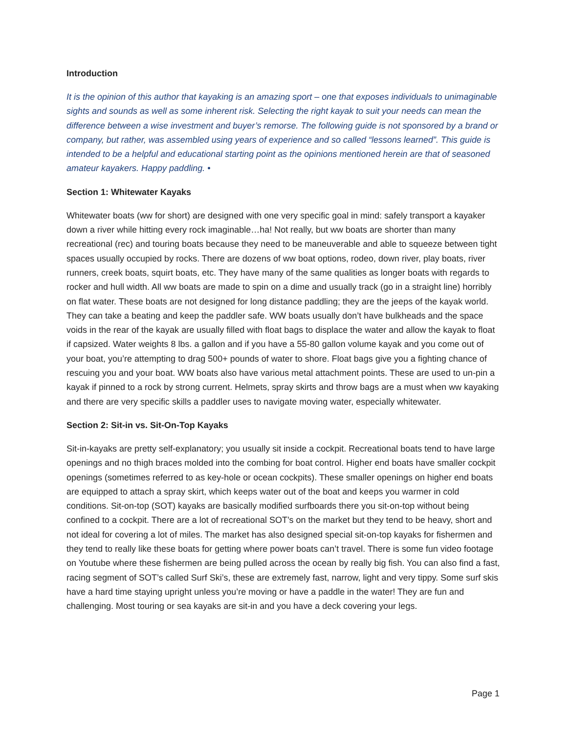Introduction
It is the opinion of this author that kayaking is an amazing sport – one that exposes individuals to unimaginable sights and sounds as well as some inherent risk. Selecting the right kayak to suit your needs can mean the difference between a wise investment and buyer’s remorse. The following guide is not sponsored by a brand or company, but rather, was assembled using years of experience and so called “lessons learned”. This guide is intended to be a helpful and educational starting point as the opinions mentioned herein are that of seasoned amateur kayakers. Happy paddling. •
Section 1: Whitewater Kayaks
Whitewater boats (ww for short) are designed with one very specific goal in mind: safely transport a kayaker down a river while hitting every rock imaginable…ha! Not really, but ww boats are shorter than many recreational (rec) and touring boats because they need to be maneuverable and able to squeeze between tight spaces usually occupied by rocks. There are dozens of ww boat options, rodeo, down river, play boats, river runners, creek boats, squirt boats, etc. They have many of the same qualities as longer boats with regards to rocker and hull width. All ww boats are made to spin on a dime and usually track (go in a straight line) horribly on flat water. These boats are not designed for long distance paddling; they are the jeeps of the kayak world. They can take a beating and keep the paddler safe. WW boats usually don’t have bulkheads and the space voids in the rear of the kayak are usually filled with float bags to displace the water and allow the kayak to float if capsized. Water weights 8 lbs. a gallon and if you have a 55-80 gallon volume kayak and you come out of your boat, you’re attempting to drag 500+ pounds of water to shore. Float bags give you a fighting chance of rescuing you and your boat. WW boats also have various metal attachment points. These are used to un-pin a kayak if pinned to a rock by strong current. Helmets, spray skirts and throw bags are a must when ww kayaking and there are very specific skills a paddler uses to navigate moving water, especially whitewater.
Section 2: Sit-in vs. Sit-On-Top Kayaks
Sit-in-kayaks are pretty self-explanatory; you usually sit inside a cockpit. Recreational boats tend to have large openings and no thigh braces molded into the combing for boat control. Higher end boats have smaller cockpit openings (sometimes referred to as key-hole or ocean cockpits). These smaller openings on higher end boats are equipped to attach a spray skirt, which keeps water out of the boat and keeps you warmer in cold conditions. Sit-on-top (SOT) kayaks are basically modified surfboards there you sit-on-top without being confined to a cockpit. There are a lot of recreational SOT’s on the market but they tend to be heavy, short and not ideal for covering a lot of miles. The market has also designed special sit-on-top kayaks for fishermen and they tend to really like these boats for getting where power boats can’t travel. There is some fun video footage on Youtube where these fishermen are being pulled across the ocean by really big fish. You can also find a fast, racing segment of SOT’s called Surf Ski’s, these are extremely fast, narrow, light and very tippy. Some surf skis have a hard time staying upright unless you’re moving or have a paddle in the water! They are fun and challenging. Most touring or sea kayaks are sit-in and you have a deck covering your legs.
Page 1